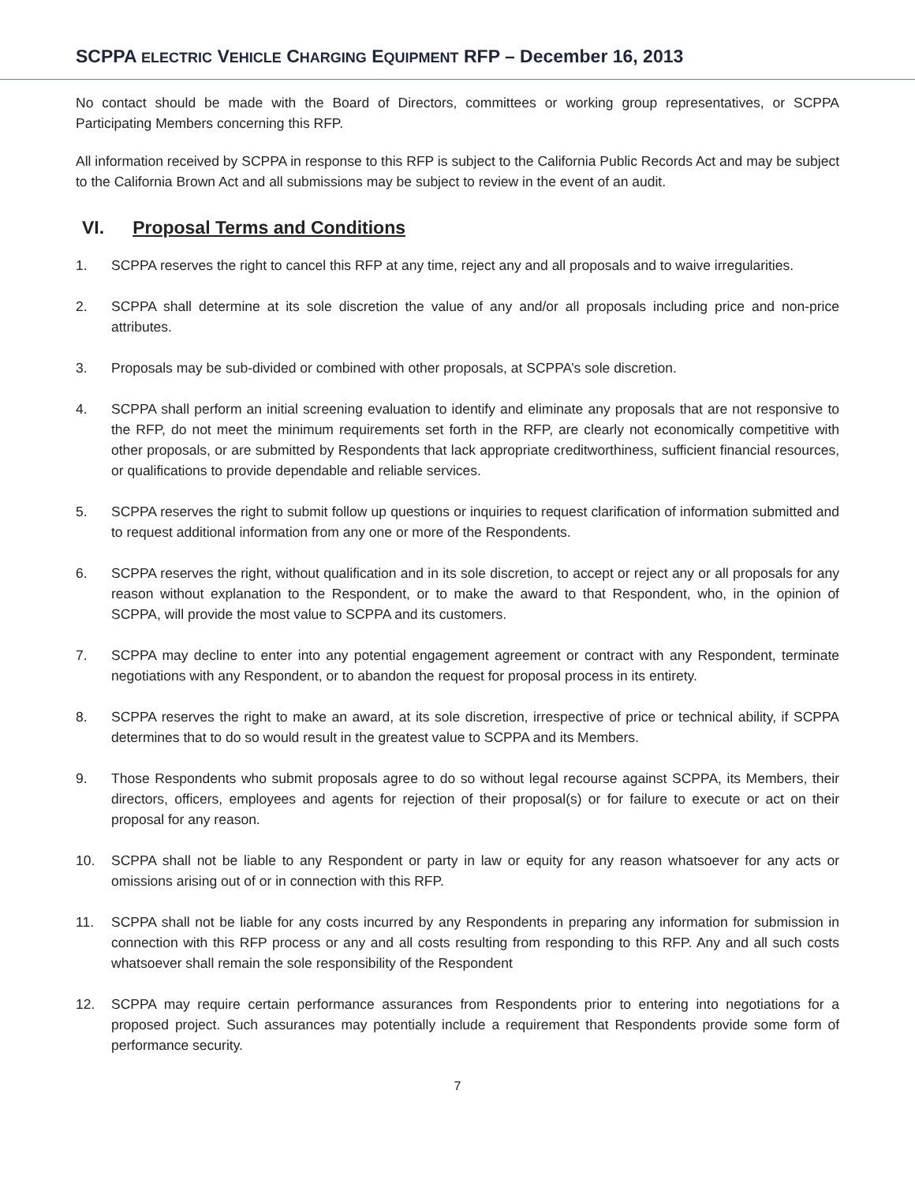SCPPA ELECTRIC VEHICLE CHARGING EQUIPMENT RFP – December 16, 2013
No contact should be made with the Board of Directors, committees or working group representatives, or SCPPA Participating Members concerning this RFP.
All information received by SCPPA in response to this RFP is subject to the California Public Records Act and may be subject to the California Brown Act and all submissions may be subject to review in the event of an audit.
VI. Proposal Terms and Conditions
1. SCPPA reserves the right to cancel this RFP at any time, reject any and all proposals and to waive irregularities.
2. SCPPA shall determine at its sole discretion the value of any and/or all proposals including price and non-price attributes.
3. Proposals may be sub-divided or combined with other proposals, at SCPPA’s sole discretion.
4. SCPPA shall perform an initial screening evaluation to identify and eliminate any proposals that are not responsive to the RFP, do not meet the minimum requirements set forth in the RFP, are clearly not economically competitive with other proposals, or are submitted by Respondents that lack appropriate creditworthiness, sufficient financial resources, or qualifications to provide dependable and reliable services.
5. SCPPA reserves the right to submit follow up questions or inquiries to request clarification of information submitted and to request additional information from any one or more of the Respondents.
6. SCPPA reserves the right, without qualification and in its sole discretion, to accept or reject any or all proposals for any reason without explanation to the Respondent, or to make the award to that Respondent, who, in the opinion of SCPPA, will provide the most value to SCPPA and its customers.
7. SCPPA may decline to enter into any potential engagement agreement or contract with any Respondent, terminate negotiations with any Respondent, or to abandon the request for proposal process in its entirety.
8. SCPPA reserves the right to make an award, at its sole discretion, irrespective of price or technical ability, if SCPPA determines that to do so would result in the greatest value to SCPPA and its Members.
9. Those Respondents who submit proposals agree to do so without legal recourse against SCPPA, its Members, their directors, officers, employees and agents for rejection of their proposal(s) or for failure to execute or act on their proposal for any reason.
10. SCPPA shall not be liable to any Respondent or party in law or equity for any reason whatsoever for any acts or omissions arising out of or in connection with this RFP.
11. SCPPA shall not be liable for any costs incurred by any Respondents in preparing any information for submission in connection with this RFP process or any and all costs resulting from responding to this RFP. Any and all such costs whatsoever shall remain the sole responsibility of the Respondent
12. SCPPA may require certain performance assurances from Respondents prior to entering into negotiations for a proposed project. Such assurances may potentially include a requirement that Respondents provide some form of performance security.
7